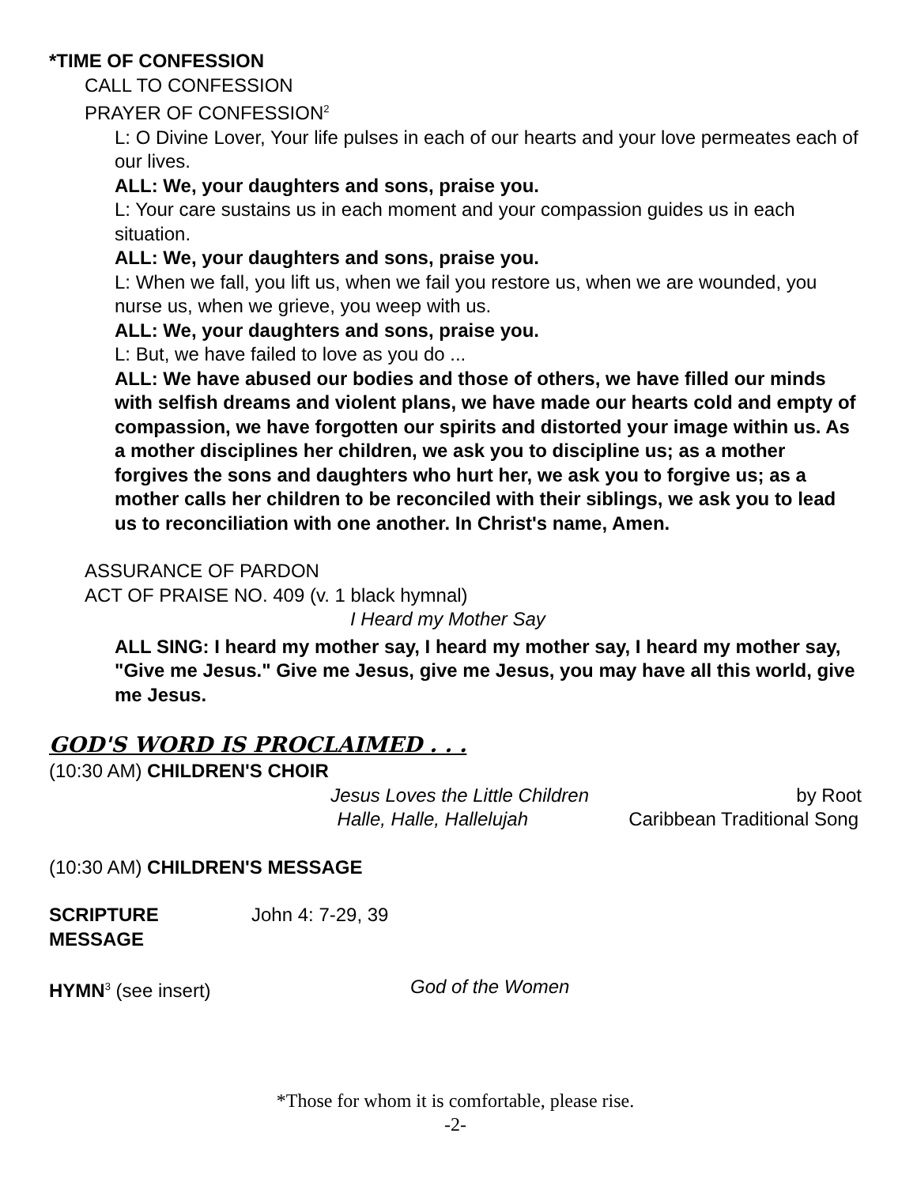*TIME OF CONFESSION
CALL TO CONFESSION
PRAYER OF CONFESSION<sup>2</sup>
L: O Divine Lover, Your life pulses in each of our hearts and your love permeates each of our lives.
ALL: We, your daughters and sons, praise you.
L: Your care sustains us in each moment and your compassion guides us in each situation.
ALL: We, your daughters and sons, praise you.
L: When we fall, you lift us, when we fail you restore us, when we are wounded, you nurse us, when we grieve, you weep with us.
ALL: We, your daughters and sons, praise you.
L: But, we have failed to love as you do ...
ALL: We have abused our bodies and those of others, we have filled our minds with selfish dreams and violent plans, we have made our hearts cold and empty of compassion, we have forgotten our spirits and distorted your image within us. As a mother disciplines her children, we ask you to discipline us; as a mother forgives the sons and daughters who hurt her, we ask you to forgive us; as a mother calls her children to be reconciled with their siblings, we ask you to lead us to reconciliation with one another. In Christ's name, Amen.
ASSURANCE OF PARDON
ACT OF PRAISE NO. 409 (v. 1 black hymnal)
I Heard my Mother Say
ALL SING: I heard my mother say, I heard my mother say, I heard my mother say, "Give me Jesus." Give me Jesus, give me Jesus, you may have all this world, give me Jesus.
GOD'S WORD IS PROCLAIMED . . .
(10:30 AM) CHILDREN'S CHOIR
Jesus Loves the Little Children by Root
Halle, Halle, Hallelujah Caribbean Traditional Song
(10:30 AM) CHILDREN'S MESSAGE
SCRIPTURE John 4: 7-29, 39
MESSAGE
HYMN<sup>3</sup> (see insert) God of the Women
*Those for whom it is comfortable, please rise.
-2-